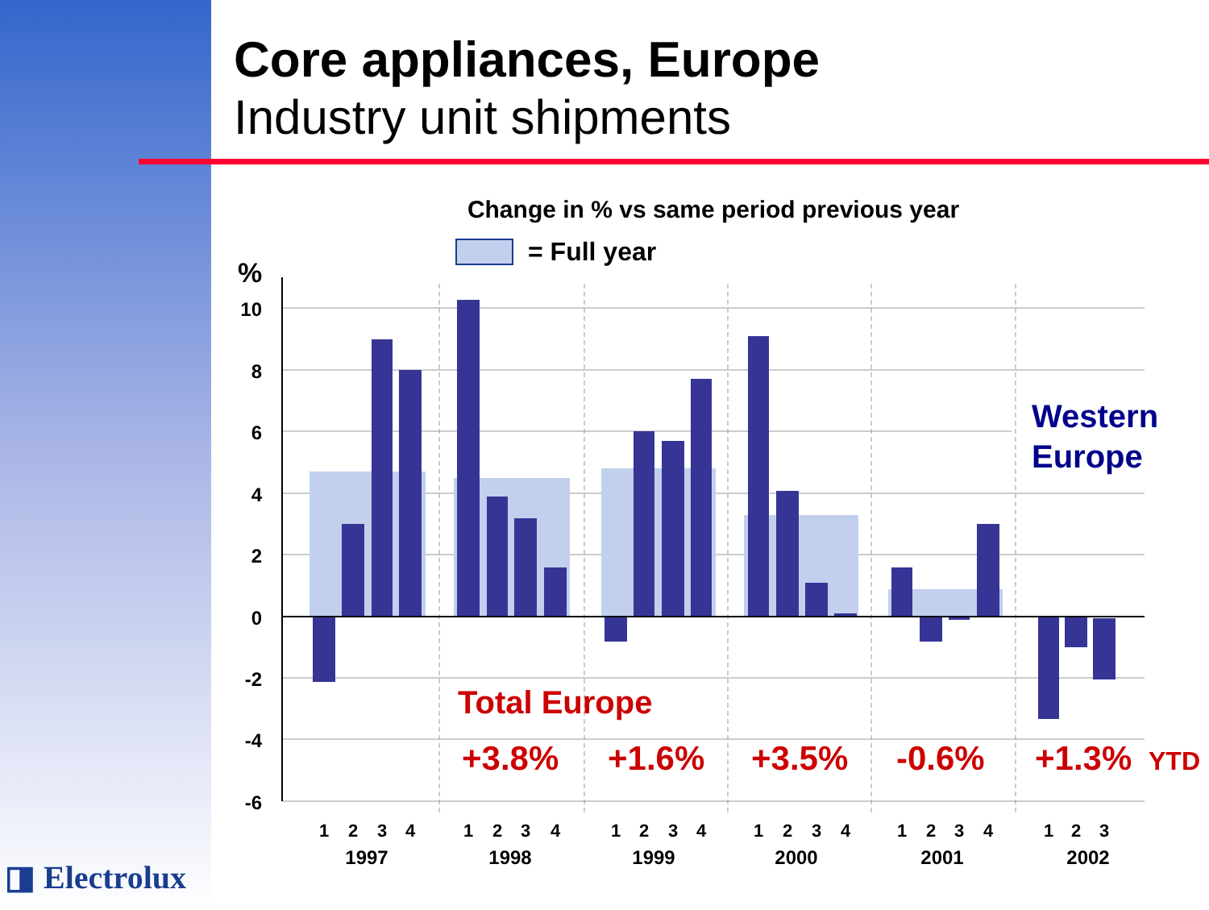Core appliances, Europe
Industry unit shipments
Change in % vs same period previous year
= Full year
%
10
8
6
4
2
0
-2
-4
-6
Western
Europe
Total Europe
+3.8%
+1.6%
+3.5%
-0.6%
+1.3%
YTD
1
2
3
4
1
2
3
4
1
2
3
4
1
2
3
4
1
2
3
4
1
2
3
1997
1998
1999
2000
2001
2002
◨ Electrolux